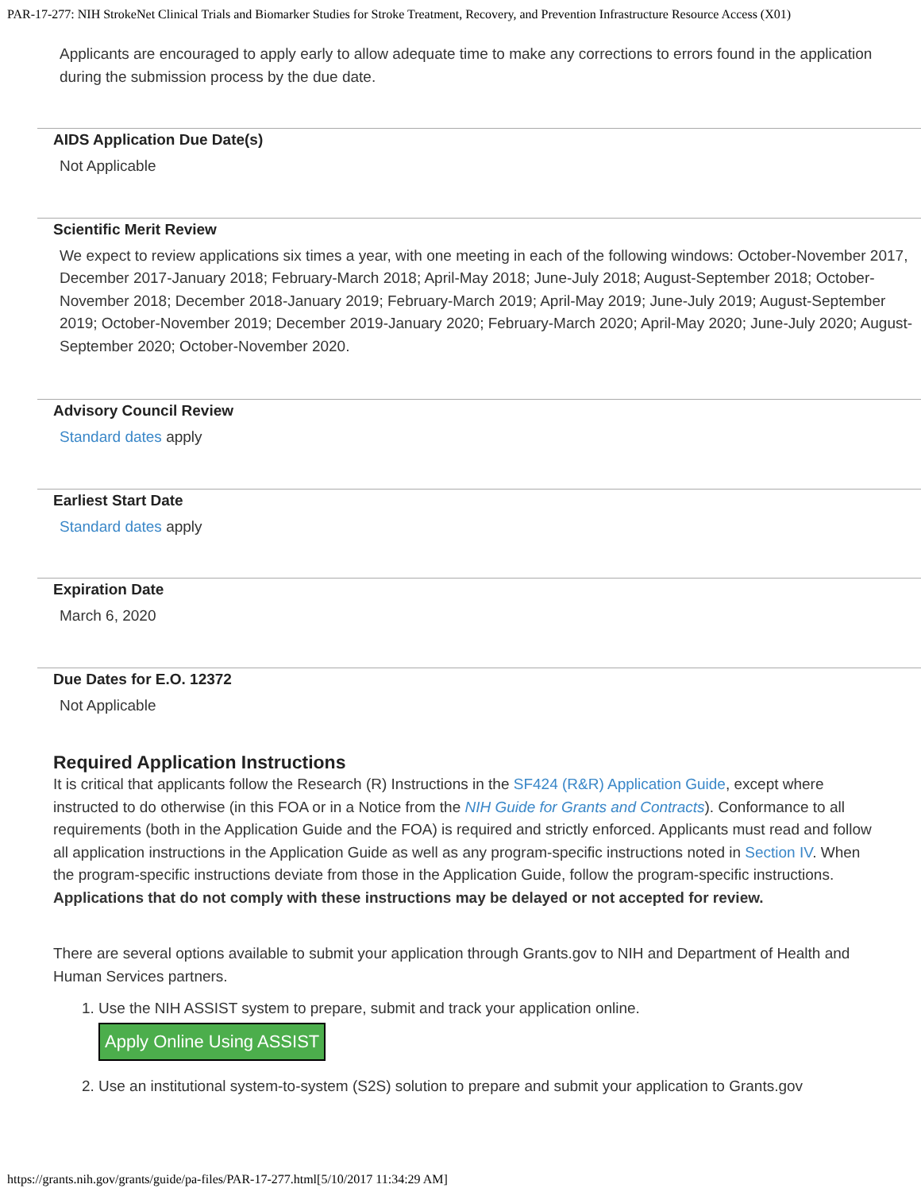PAR-17-277: NIH StrokeNet Clinical Trials and Biomarker Studies for Stroke Treatment, Recovery, and Prevention Infrastructure Resource Access (X01)
Applicants are encouraged to apply early to allow adequate time to make any corrections to errors found in the application during the submission process by the due date.
AIDS Application Due Date(s)
Not Applicable
Scientific Merit Review
We expect to review applications six times a year, with one meeting in each of the following windows: October-November 2017, December 2017-January 2018; February-March 2018; April-May 2018; June-July 2018; August-September 2018; October-November 2018; December 2018-January 2019; February-March 2019; April-May 2019; June-July 2019; August-September 2019; October-November 2019; December 2019-January 2020; February-March 2020; April-May 2020; June-July 2020; August-September 2020; October-November 2020.
Advisory Council Review
Standard dates apply
Earliest Start Date
Standard dates apply
Expiration Date
March 6, 2020
Due Dates for E.O. 12372
Not Applicable
Required Application Instructions
It is critical that applicants follow the Research (R) Instructions in the SF424 (R&R) Application Guide, except where instructed to do otherwise (in this FOA or in a Notice from the NIH Guide for Grants and Contracts). Conformance to all requirements (both in the Application Guide and the FOA) is required and strictly enforced. Applicants must read and follow all application instructions in the Application Guide as well as any program-specific instructions noted in Section IV. When the program-specific instructions deviate from those in the Application Guide, follow the program-specific instructions. Applications that do not comply with these instructions may be delayed or not accepted for review.
There are several options available to submit your application through Grants.gov to NIH and Department of Health and Human Services partners.
1. Use the NIH ASSIST system to prepare, submit and track your application online.
Apply Online Using ASSIST
2. Use an institutional system-to-system (S2S) solution to prepare and submit your application to Grants.gov
https://grants.nih.gov/grants/guide/pa-files/PAR-17-277.html[5/10/2017 11:34:29 AM]